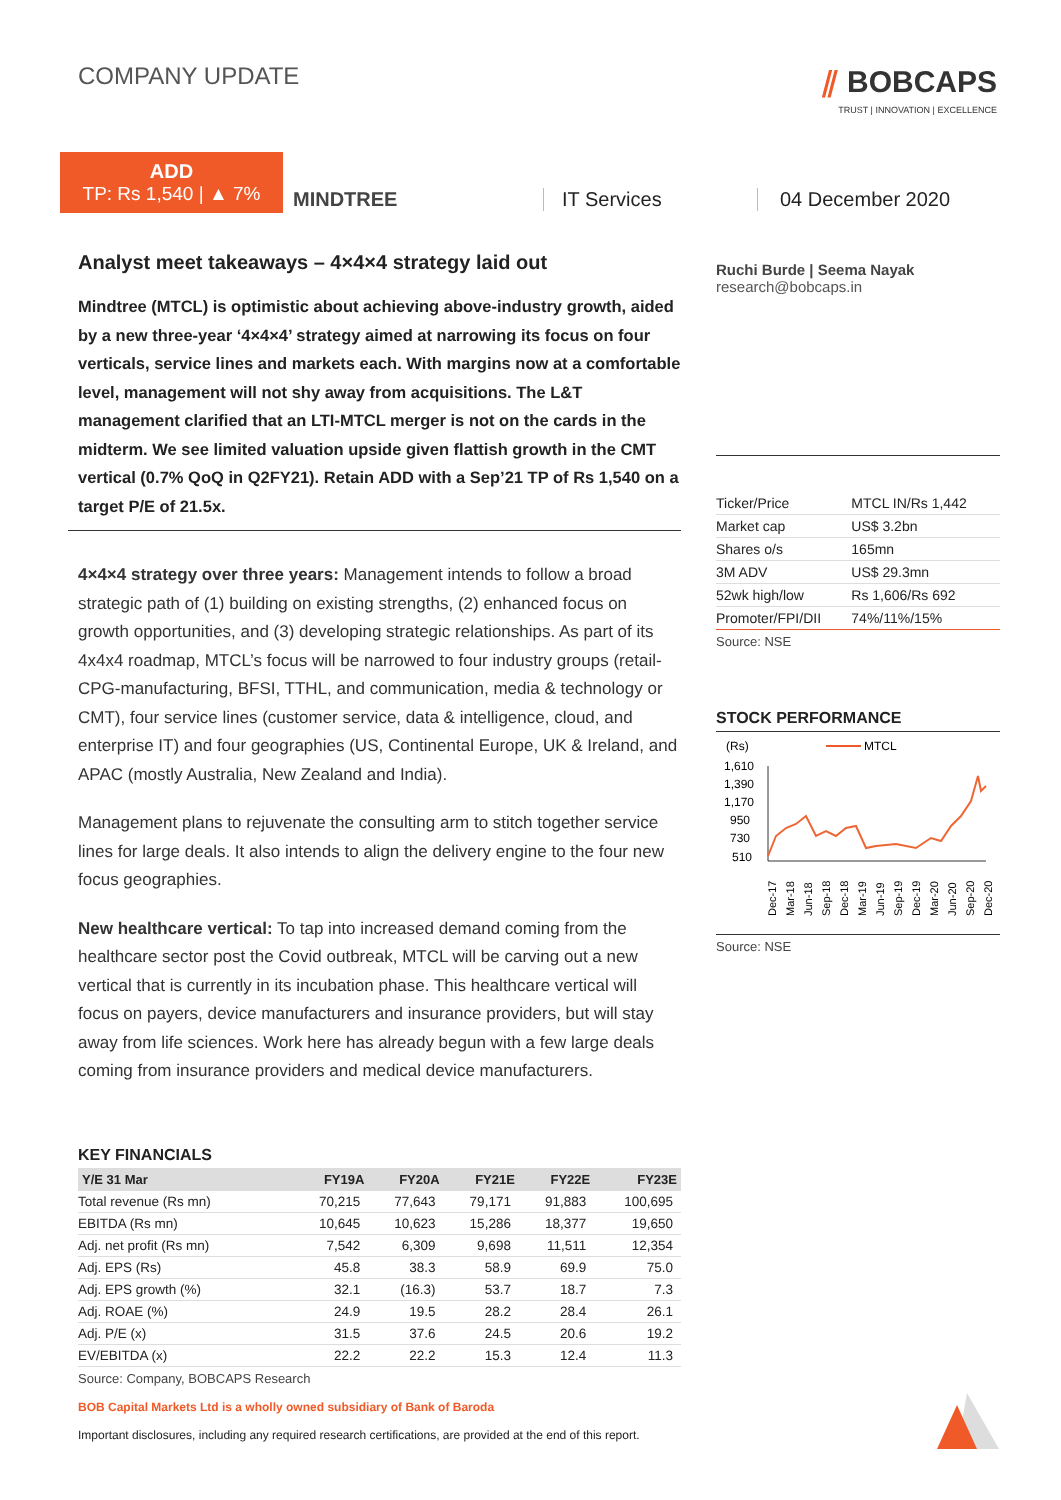COMPANY UPDATE
⫽ BOBCAPS
TRUST | INNOVATION | EXCELLENCE
ADD
TP: Rs 1,540 | ▲ 7%
MINDTREE
IT Services
04 December 2020
Analyst meet takeaways – 4×4×4 strategy laid out
Mindtree (MTCL) is optimistic about achieving above-industry growth, aided by a new three-year ‘4×4×4’ strategy aimed at narrowing its focus on four verticals, service lines and markets each. With margins now at a comfortable level, management will not shy away from acquisitions. The L&T management clarified that an LTI-MTCL merger is not on the cards in the midterm. We see limited valuation upside given flattish growth in the CMT vertical (0.7% QoQ in Q2FY21). Retain ADD with a Sep’21 TP of Rs 1,540 on a target P/E of 21.5x.
4×4×4 strategy over three years: Management intends to follow a broad strategic path of (1) building on existing strengths, (2) enhanced focus on growth opportunities, and (3) developing strategic relationships. As part of its 4x4x4 roadmap, MTCL’s focus will be narrowed to four industry groups (retail-CPG-manufacturing, BFSI, TTHL, and communication, media & technology or CMT), four service lines (customer service, data & intelligence, cloud, and enterprise IT) and four geographies (US, Continental Europe, UK & Ireland, and APAC (mostly Australia, New Zealand and India).
Management plans to rejuvenate the consulting arm to stitch together service lines for large deals. It also intends to align the delivery engine to the four new focus geographies.
New healthcare vertical: To tap into increased demand coming from the healthcare sector post the Covid outbreak, MTCL will be carving out a new vertical that is currently in its incubation phase. This healthcare vertical will focus on payers, device manufacturers and insurance providers, but will stay away from life sciences. Work here has already begun with a few large deals coming from insurance providers and medical device manufacturers.
KEY FINANCIALS
| Y/E 31 Mar | FY19A | FY20A | FY21E | FY22E | FY23E |
| --- | --- | --- | --- | --- | --- |
| Total revenue (Rs mn) | 70,215 | 77,643 | 79,171 | 91,883 | 100,695 |
| EBITDA (Rs mn) | 10,645 | 10,623 | 15,286 | 18,377 | 19,650 |
| Adj. net profit (Rs mn) | 7,542 | 6,309 | 9,698 | 11,511 | 12,354 |
| Adj. EPS (Rs) | 45.8 | 38.3 | 58.9 | 69.9 | 75.0 |
| Adj. EPS growth (%) | 32.1 | (16.3) | 53.7 | 18.7 | 7.3 |
| Adj. ROAE (%) | 24.9 | 19.5 | 28.2 | 28.4 | 26.1 |
| Adj. P/E (x) | 31.5 | 37.6 | 24.5 | 20.6 | 19.2 |
| EV/EBITDA (x) | 22.2 | 22.2 | 15.3 | 12.4 | 11.3 |
Source: Company, BOBCAPS Research
Ruchi Burde | Seema Nayak
research@bobcaps.in
| Ticker/Price | MTCL IN/Rs 1,442 |
| Market cap | US$ 3.2bn |
| Shares o/s | 165mn |
| 3M ADV | US$ 29.3mn |
| 52wk high/low | Rs 1,606/Rs 692 |
| Promoter/FPI/DII | 74%/11%/15% |
Source: NSE
STOCK PERFORMANCE
(Rs)
MTCL
1,610
1,390
1,170
950
730
510
Dec-17
Mar-18
Jun-18
Sep-18
Dec-18
Mar-19
Jun-19
Sep-19
Dec-19
Mar-20
Jun-20
Sep-20
Dec-20
Source: NSE
BOB Capital Markets Ltd is a wholly owned subsidiary of Bank of Baroda
Important disclosures, including any required research certifications, are provided at the end of this report.